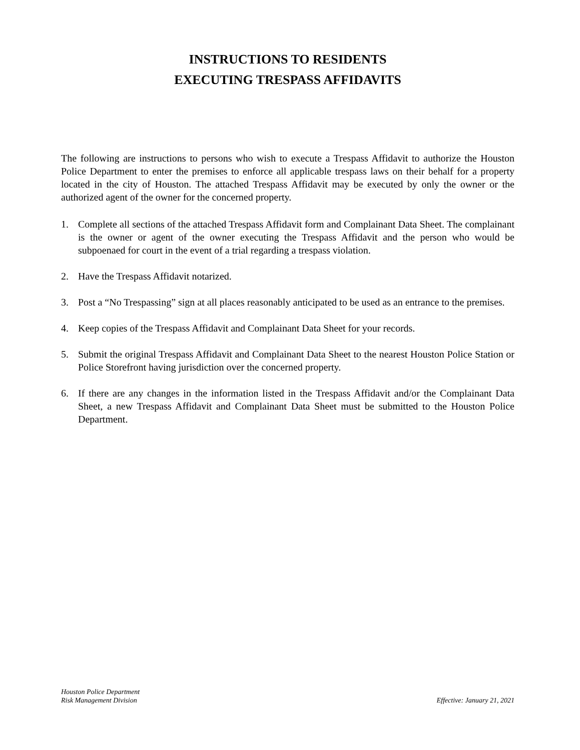INSTRUCTIONS TO RESIDENTS
EXECUTING TRESPASS AFFIDAVITS
The following are instructions to persons who wish to execute a Trespass Affidavit to authorize the Houston Police Department to enter the premises to enforce all applicable trespass laws on their behalf for a property located in the city of Houston. The attached Trespass Affidavit may be executed by only the owner or the authorized agent of the owner for the concerned property.
1. Complete all sections of the attached Trespass Affidavit form and Complainant Data Sheet. The complainant is the owner or agent of the owner executing the Trespass Affidavit and the person who would be subpoenaed for court in the event of a trial regarding a trespass violation.
2. Have the Trespass Affidavit notarized.
3. Post a “No Trespassing” sign at all places reasonably anticipated to be used as an entrance to the premises.
4. Keep copies of the Trespass Affidavit and Complainant Data Sheet for your records.
5. Submit the original Trespass Affidavit and Complainant Data Sheet to the nearest Houston Police Station or Police Storefront having jurisdiction over the concerned property.
6. If there are any changes in the information listed in the Trespass Affidavit and/or the Complainant Data Sheet, a new Trespass Affidavit and Complainant Data Sheet must be submitted to the Houston Police Department.
Houston Police Department
Risk Management Division
Effective: January 21, 2021